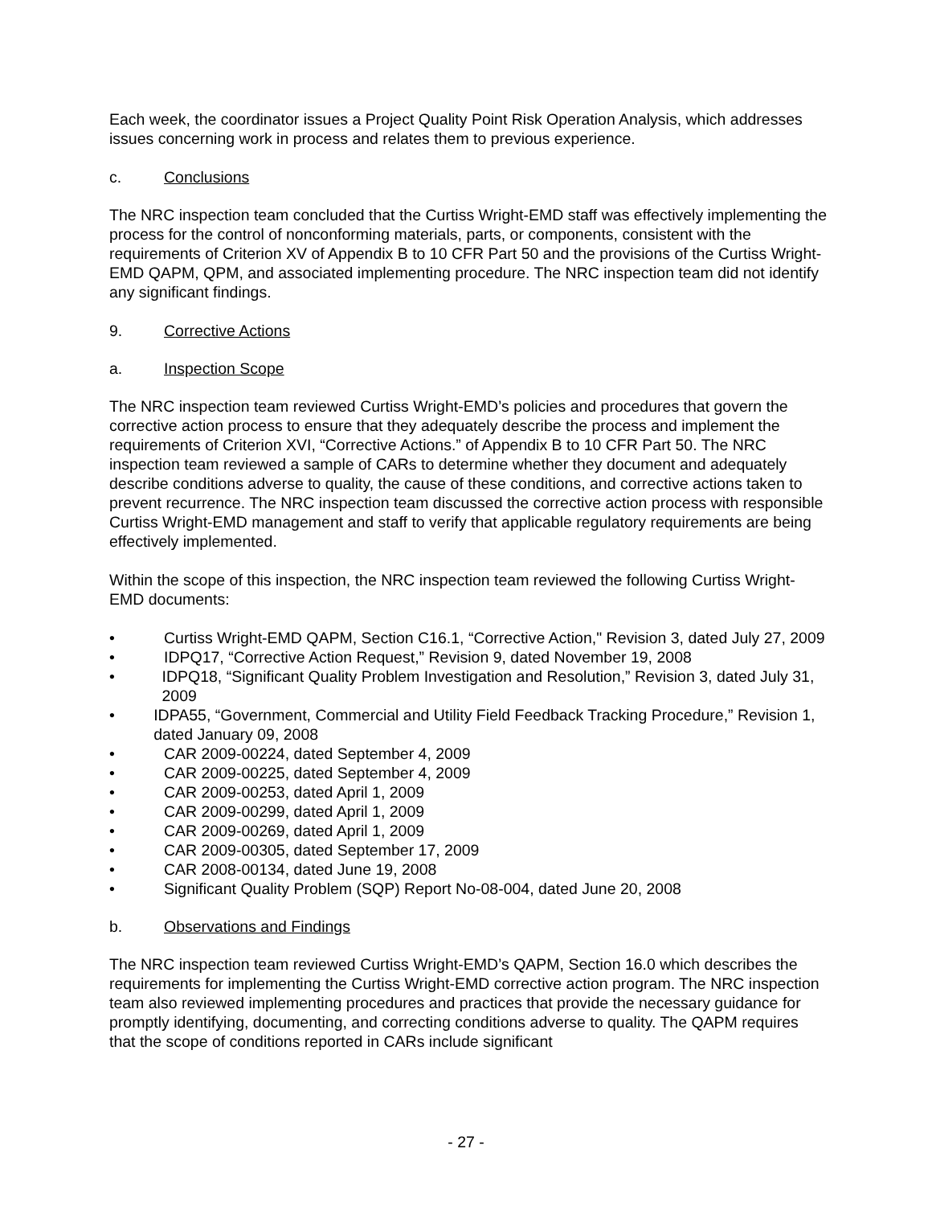Each week, the coordinator issues a Project Quality Point Risk Operation Analysis, which addresses issues concerning work in process and relates them to previous experience.
c. Conclusions
The NRC inspection team concluded that the Curtiss Wright-EMD staff was effectively implementing the process for the control of nonconforming materials, parts, or components, consistent with the requirements of Criterion XV of Appendix B to 10 CFR Part 50 and the provisions of the Curtiss Wright-EMD QAPM, QPM, and associated implementing procedure. The NRC inspection team did not identify any significant findings.
9. Corrective Actions
a. Inspection Scope
The NRC inspection team reviewed Curtiss Wright-EMD’s policies and procedures that govern the corrective action process to ensure that they adequately describe the process and implement the requirements of Criterion XVI, “Corrective Actions.” of Appendix B to 10 CFR Part 50. The NRC inspection team reviewed a sample of CARs to determine whether they document and adequately describe conditions adverse to quality, the cause of these conditions, and corrective actions taken to prevent recurrence. The NRC inspection team discussed the corrective action process with responsible Curtiss Wright-EMD management and staff to verify that applicable regulatory requirements are being effectively implemented.
Within the scope of this inspection, the NRC inspection team reviewed the following Curtiss Wright-EMD documents:
• Curtiss Wright-EMD QAPM, Section C16.1, “Corrective Action," Revision 3, dated July 27, 2009
• IDPQ17, “Corrective Action Request,” Revision 9, dated November 19, 2008
• IDPQ18, “Significant Quality Problem Investigation and Resolution,” Revision 3, dated July 31, 2009
• IDPA55, “Government, Commercial and Utility Field Feedback Tracking Procedure,” Revision 1, dated January 09, 2008
• CAR 2009-00224, dated September 4, 2009
• CAR 2009-00225, dated September 4, 2009
• CAR 2009-00253, dated April 1, 2009
• CAR 2009-00299, dated April 1, 2009
• CAR 2009-00269, dated April 1, 2009
• CAR 2009-00305, dated September 17, 2009
• CAR 2008-00134, dated June 19, 2008
• Significant Quality Problem (SQP) Report No-08-004, dated June 20, 2008
b. Observations and Findings
The NRC inspection team reviewed Curtiss Wright-EMD’s QAPM, Section 16.0 which describes the requirements for implementing the Curtiss Wright-EMD corrective action program. The NRC inspection team also reviewed implementing procedures and practices that provide the necessary guidance for promptly identifying, documenting, and correcting conditions adverse to quality. The QAPM requires that the scope of conditions reported in CARs include significant
- 27 -